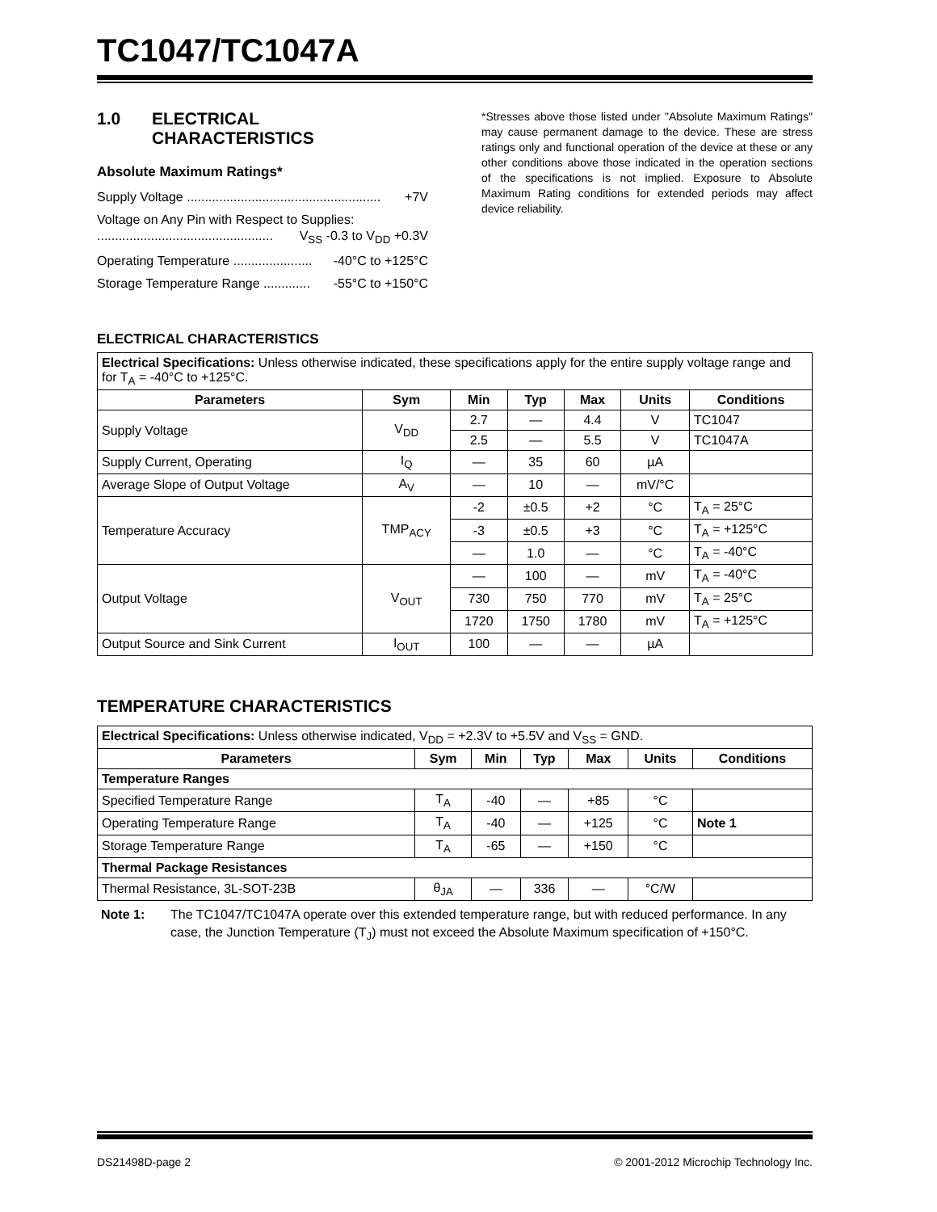TC1047/TC1047A
1.0 ELECTRICAL
CHARACTERISTICS
Absolute Maximum Ratings*
Supply Voltage ...................................................... +7V
Voltage on Any Pin with Respect to Supplies:
................................................. V<sub>SS</sub> -0.3 to V<sub>DD</sub> +0.3V
Operating Temperature ...................... -40°C to +125°C
Storage Temperature Range ............. -55°C to +150°C
*Stresses above those listed under "Absolute Maximum Ratings" may cause permanent damage to the device. These are stress ratings only and functional operation of the device at these or any other conditions above those indicated in the operation sections of the specifications is not implied. Exposure to Absolute Maximum Rating conditions for extended periods may affect device reliability.
ELECTRICAL CHARACTERISTICS
| Electrical Specifications: Unless otherwise indicated, these specifications apply for the entire supply voltage range and for T<sub>A</sub> = -40°C to +125°C. | | | | | | |
| Parameters | Sym | Min | Typ | Max | Units | Conditions |
| Supply Voltage | V<sub>DD</sub> | 2.7 | — | 4.4 | V | TC1047 |
| | | 2.5 | — | 5.5 | V | TC1047A |
| Supply Current, Operating | I<sub>Q</sub> | — | 35 | 60 | µA | |
| Average Slope of Output Voltage | A<sub>V</sub> | — | 10 | — | mV/°C | |
| Temperature Accuracy | TMP<sub>ACY</sub> | -2 | ±0.5 | +2 | °C | T<sub>A</sub> = 25°C |
| | | -3 | ±0.5 | +3 | °C | T<sub>A</sub> = +125°C |
| | | — | 1.0 | — | °C | T<sub>A</sub> = -40°C |
| Output Voltage | V<sub>OUT</sub> | — | 100 | — | mV | T<sub>A</sub> = -40°C |
| | | 730 | 750 | 770 | mV | T<sub>A</sub> = 25°C |
| | | 1720 | 1750 | 1780 | mV | T<sub>A</sub> = +125°C |
| Output Source and Sink Current | I<sub>OUT</sub> | 100 | — | — | µA | |
TEMPERATURE CHARACTERISTICS
| Electrical Specifications: Unless otherwise indicated, V<sub>DD</sub> = +2.3V to +5.5V and V<sub>SS</sub> = GND. | | | | | | |
| Parameters | Sym | Min | Typ | Max | Units | Conditions |
| Temperature Ranges | | | | | | |
| Specified Temperature Range | T<sub>A</sub> | -40 | — | +85 | °C | |
| Operating Temperature Range | T<sub>A</sub> | -40 | — | +125 | °C | Note 1 |
| Storage Temperature Range | T<sub>A</sub> | -65 | — | +150 | °C | |
| Thermal Package Resistances | | | | | | |
| Thermal Resistance, 3L-SOT-23B | θ<sub>JA</sub> | — | 336 | — | °C/W | |
Note 1: The TC1047/TC1047A operate over this extended temperature range, but with reduced performance. In any case, the Junction Temperature (T<sub>J</sub>) must not exceed the Absolute Maximum specification of +150°C.
DS21498D-page 2 © 2001-2012 Microchip Technology Inc.